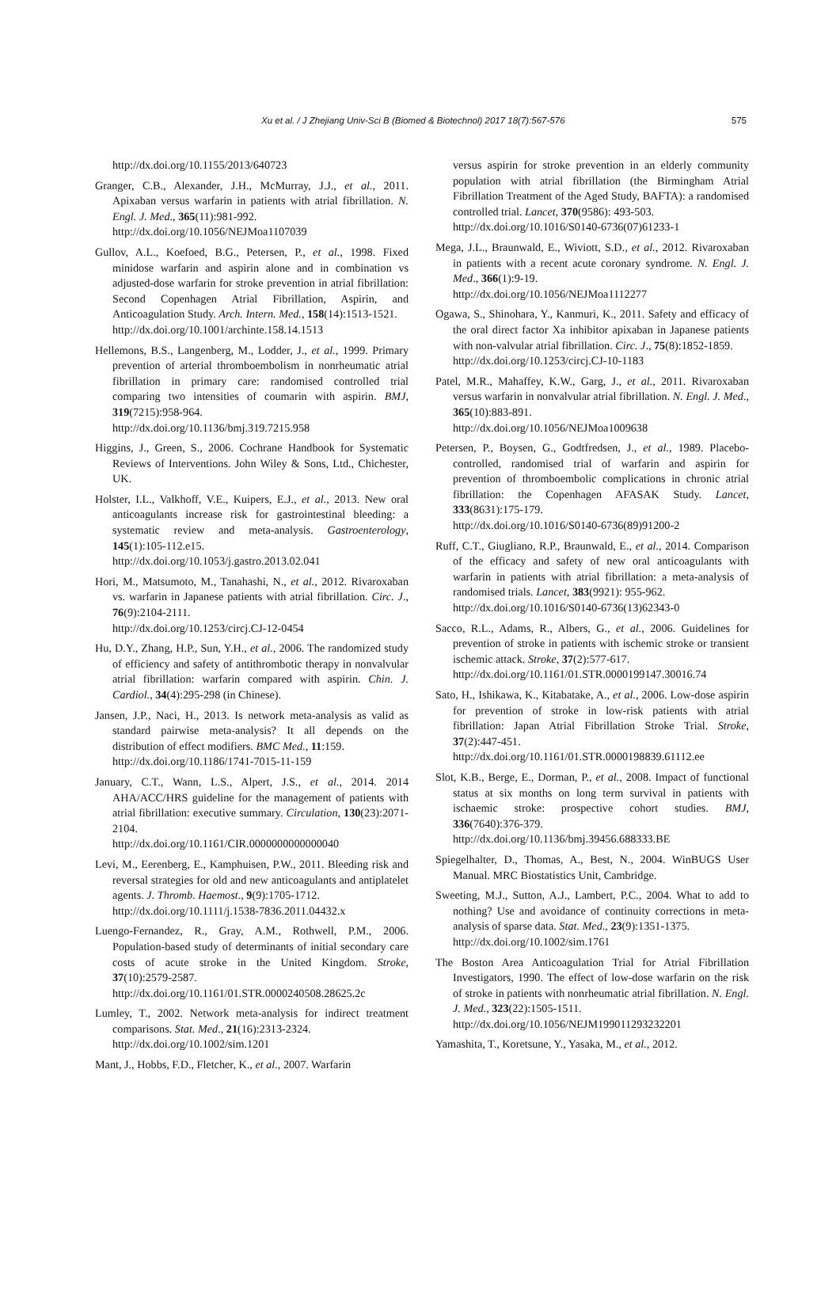Xu et al. / J Zhejiang Univ-Sci B (Biomed & Biotechnol) 2017 18(7):567-576 575
http://dx.doi.org/10.1155/2013/640723
Granger, C.B., Alexander, J.H., McMurray, J.J., et al., 2011. Apixaban versus warfarin in patients with atrial fibrillation. N. Engl. J. Med., 365(11):981-992.
http://dx.doi.org/10.1056/NEJMoa1107039
Gullov, A.L., Koefoed, B.G., Petersen, P., et al., 1998. Fixed minidose warfarin and aspirin alone and in combination vs adjusted-dose warfarin for stroke prevention in atrial fibrillation: Second Copenhagen Atrial Fibrillation, Aspirin, and Anticoagulation Study. Arch. Intern. Med., 158(14):1513-1521.
http://dx.doi.org/10.1001/archinte.158.14.1513
Hellemons, B.S., Langenberg, M., Lodder, J., et al., 1999. Primary prevention of arterial thromboembolism in nonrheumatic atrial fibrillation in primary care: randomised controlled trial comparing two intensities of coumarin with aspirin. BMJ, 319(7215):958-964.
http://dx.doi.org/10.1136/bmj.319.7215.958
Higgins, J., Green, S., 2006. Cochrane Handbook for Systematic Reviews of Interventions. John Wiley & Sons, Ltd., Chichester, UK.
Holster, I.L., Valkhoff, V.E., Kuipers, E.J., et al., 2013. New oral anticoagulants increase risk for gastrointestinal bleeding: a systematic review and meta-analysis. Gastroenterology, 145(1):105-112.e15.
http://dx.doi.org/10.1053/j.gastro.2013.02.041
Hori, M., Matsumoto, M., Tanahashi, N., et al., 2012. Rivaroxaban vs. warfarin in Japanese patients with atrial fibrillation. Circ. J., 76(9):2104-2111.
http://dx.doi.org/10.1253/circj.CJ-12-0454
Hu, D.Y., Zhang, H.P., Sun, Y.H., et al., 2006. The randomized study of efficiency and safety of antithrombotic therapy in nonvalvular atrial fibrillation: warfarin compared with aspirin. Chin. J. Cardiol., 34(4):295-298 (in Chinese).
Jansen, J.P., Naci, H., 2013. Is network meta-analysis as valid as standard pairwise meta-analysis? It all depends on the distribution of effect modifiers. BMC Med., 11:159.
http://dx.doi.org/10.1186/1741-7015-11-159
January, C.T., Wann, L.S., Alpert, J.S., et al., 2014. 2014 AHA/ACC/HRS guideline for the management of patients with atrial fibrillation: executive summary. Circulation, 130(23):2071-2104.
http://dx.doi.org/10.1161/CIR.0000000000000040
Levi, M., Eerenberg, E., Kamphuisen, P.W., 2011. Bleeding risk and reversal strategies for old and new anticoagulants and antiplatelet agents. J. Thromb. Haemost., 9(9):1705-1712.
http://dx.doi.org/10.1111/j.1538-7836.2011.04432.x
Luengo-Fernandez, R., Gray, A.M., Rothwell, P.M., 2006. Population-based study of determinants of initial secondary care costs of acute stroke in the United Kingdom. Stroke, 37(10):2579-2587.
http://dx.doi.org/10.1161/01.STR.0000240508.28625.2c
Lumley, T., 2002. Network meta-analysis for indirect treatment comparisons. Stat. Med., 21(16):2313-2324.
http://dx.doi.org/10.1002/sim.1201
Mant, J., Hobbs, F.D., Fletcher, K., et al., 2007. Warfarin
versus aspirin for stroke prevention in an elderly community population with atrial fibrillation (the Birmingham Atrial Fibrillation Treatment of the Aged Study, BAFTA): a randomised controlled trial. Lancet, 370(9586): 493-503.
http://dx.doi.org/10.1016/S0140-6736(07)61233-1
Mega, J.L., Braunwald, E., Wiviott, S.D., et al., 2012. Rivaroxaban in patients with a recent acute coronary syndrome. N. Engl. J. Med., 366(1):9-19.
http://dx.doi.org/10.1056/NEJMoa1112277
Ogawa, S., Shinohara, Y., Kanmuri, K., 2011. Safety and efficacy of the oral direct factor Xa inhibitor apixaban in Japanese patients with non-valvular atrial fibrillation. Circ. J., 75(8):1852-1859.
http://dx.doi.org/10.1253/circj.CJ-10-1183
Patel, M.R., Mahaffey, K.W., Garg, J., et al., 2011. Rivaroxaban versus warfarin in nonvalvular atrial fibrillation. N. Engl. J. Med., 365(10):883-891.
http://dx.doi.org/10.1056/NEJMoa1009638
Petersen, P., Boysen, G., Godtfredsen, J., et al., 1989. Placebo-controlled, randomised trial of warfarin and aspirin for prevention of thromboembolic complications in chronic atrial fibrillation: the Copenhagen AFASAK Study. Lancet, 333(8631):175-179.
http://dx.doi.org/10.1016/S0140-6736(89)91200-2
Ruff, C.T., Giugliano, R.P., Braunwald, E., et al., 2014. Comparison of the efficacy and safety of new oral anticoagulants with warfarin in patients with atrial fibrillation: a meta-analysis of randomised trials. Lancet, 383(9921): 955-962.
http://dx.doi.org/10.1016/S0140-6736(13)62343-0
Sacco, R.L., Adams, R., Albers, G., et al., 2006. Guidelines for prevention of stroke in patients with ischemic stroke or transient ischemic attack. Stroke, 37(2):577-617.
http://dx.doi.org/10.1161/01.STR.0000199147.30016.74
Sato, H., Ishikawa, K., Kitabatake, A., et al., 2006. Low-dose aspirin for prevention of stroke in low-risk patients with atrial fibrillation: Japan Atrial Fibrillation Stroke Trial. Stroke, 37(2):447-451.
http://dx.doi.org/10.1161/01.STR.0000198839.61112.ee
Slot, K.B., Berge, E., Dorman, P., et al., 2008. Impact of functional status at six months on long term survival in patients with ischaemic stroke: prospective cohort studies. BMJ, 336(7640):376-379.
http://dx.doi.org/10.1136/bmj.39456.688333.BE
Spiegelhalter, D., Thomas, A., Best, N., 2004. WinBUGS User Manual. MRC Biostatistics Unit, Cambridge.
Sweeting, M.J., Sutton, A.J., Lambert, P.C., 2004. What to add to nothing? Use and avoidance of continuity corrections in meta-analysis of sparse data. Stat. Med., 23(9):1351-1375.
http://dx.doi.org/10.1002/sim.1761
The Boston Area Anticoagulation Trial for Atrial Fibrillation Investigators, 1990. The effect of low-dose warfarin on the risk of stroke in patients with nonrheumatic atrial fibrillation. N. Engl. J. Med., 323(22):1505-1511.
http://dx.doi.org/10.1056/NEJM199011293232201
Yamashita, T., Koretsune, Y., Yasaka, M., et al., 2012.